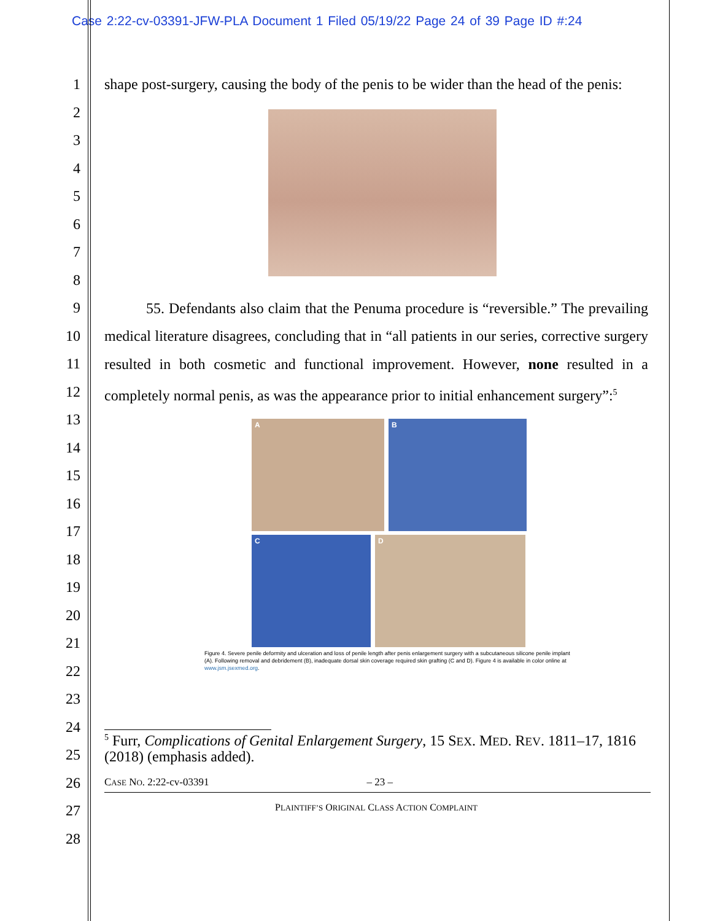Case 2:22-cv-03391-JFW-PLA Document 1 Filed 05/19/22 Page 24 of 39 Page ID #:24
1
2
3
4
5
6
7
8
9
10
11
12
13
14
15
16
17
18
19
20
21
22
23
24
25
26
27
28
shape post-surgery, causing the body of the penis to be wider than the head of the penis:
55. Defendants also claim that the Penuma procedure is “reversible.” The prevailing medical literature disagrees, concluding that in “all patients in our series, corrective surgery resulted in both cosmetic and functional improvement. However, none resulted in a completely normal penis, as was the appearance prior to initial enhancement surgery”:<sup>5</sup>
A
B
C
D
Figure 4. Severe penile deformity and ulceration and loss of penile length after penis enlargement surgery with a subcutaneous silicone penile implant (A). Following removal and debridement (B), inadequate dorsal skin coverage required skin grafting (C and D). Figure 4 is available in color online at www.jsm.jsexmed.org.
<sup>5</sup> Furr, Complications of Genital Enlargement Surgery, 15 SEX. MED. REV. 1811–17, 1816 (2018) (emphasis added).
CASE NO. 2:22-cv-03391 – 23 –
PLAINTIFF’S ORIGINAL CLASS ACTION COMPLAINT